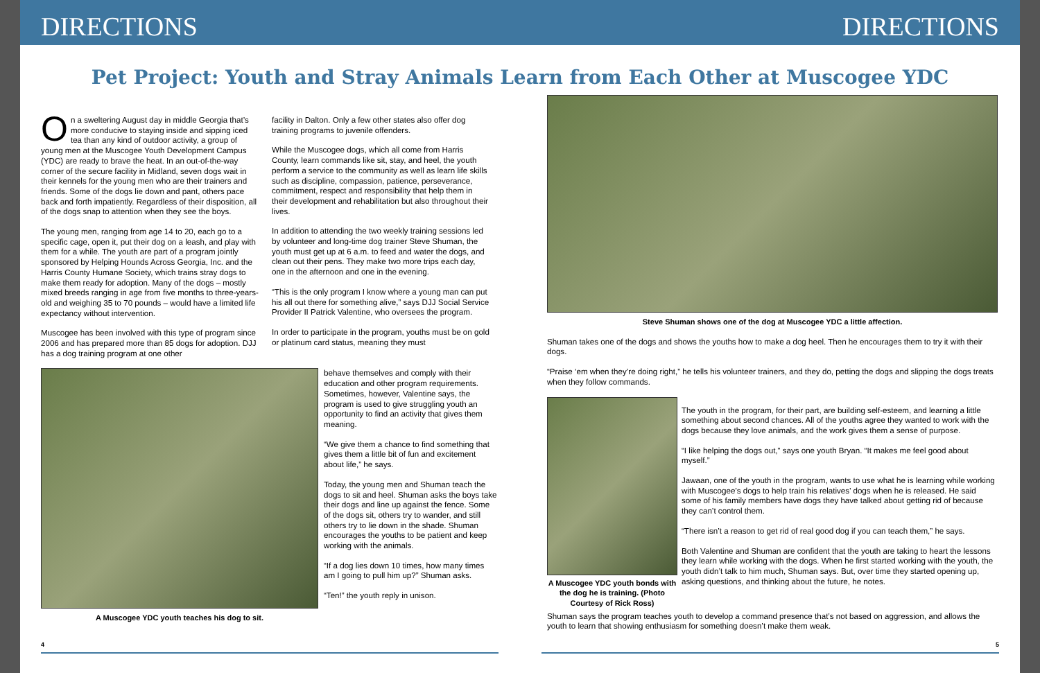DIRECTIONS DIRECTIONS
Pet Project: Youth and Stray Animals Learn from Each Other at Muscogee YDC
On a sweltering August day in middle Georgia that’s more conducive to staying inside and sipping iced tea than any kind of outdoor activity, a group of young men at the Muscogee Youth Development Campus (YDC) are ready to brave the heat. In an out-of-the-way corner of the secure facility in Midland, seven dogs wait in their kennels for the young men who are their trainers and friends. Some of the dogs lie down and pant, others pace back and forth impatiently. Regardless of their disposition, all of the dogs snap to attention when they see the boys.
The young men, ranging from age 14 to 20, each go to a specific cage, open it, put their dog on a leash, and play with them for a while. The youth are part of a program jointly sponsored by Helping Hounds Across Georgia, Inc. and the Harris County Humane Society, which trains stray dogs to make them ready for adoption. Many of the dogs – mostly mixed breeds ranging in age from five months to three-years-old and weighing 35 to 70 pounds – would have a limited life expectancy without intervention.
Muscogee has been involved with this type of program since 2006 and has prepared more than 85 dogs for adoption. DJJ has a dog training program at one other
facility in Dalton. Only a few other states also offer dog training programs to juvenile offenders.
While the Muscogee dogs, which all come from Harris County, learn commands like sit, stay, and heel, the youth perform a service to the community as well as learn life skills such as discipline, compassion, patience, perseverance, commitment, respect and responsibility that help them in their development and rehabilitation but also throughout their lives.
In addition to attending the two weekly training sessions led by volunteer and long-time dog trainer Steve Shuman, the youth must get up at 6 a.m. to feed and water the dogs, and clean out their pens. They make two more trips each day, one in the afternoon and one in the evening.
“This is the only program I know where a young man can put his all out there for something alive,” says DJJ Social Service Provider II Patrick Valentine, who oversees the program.
In order to participate in the program, youths must be on gold or platinum card status, meaning they must
A Muscogee YDC youth teaches his dog to sit.
behave themselves and comply with their education and other program requirements. Sometimes, however, Valentine says, the program is used to give struggling youth an opportunity to find an activity that gives them meaning.
“We give them a chance to find something that gives them a little bit of fun and excitement about life,” he says.
Today, the young men and Shuman teach the dogs to sit and heel. Shuman asks the boys take their dogs and line up against the fence. Some of the dogs sit, others try to wander, and still others try to lie down in the shade. Shuman encourages the youths to be patient and keep working with the animals.
“If a dog lies down 10 times, how many times am I going to pull him up?” Shuman asks.
“Ten!” the youth reply in unison.
Steve Shuman shows one of the dog at Muscogee YDC a little affection.
Shuman takes one of the dogs and shows the youths how to make a dog heel. Then he encourages them to try it with their dogs.
“Praise ‘em when they’re doing right,” he tells his volunteer trainers, and they do, petting the dogs and slipping the dogs treats when they follow commands.
A Muscogee YDC youth bonds with the dog he is training. (Photo Courtesy of Rick Ross)
The youth in the program, for their part, are building self-esteem, and learning a little something about second chances. All of the youths agree they wanted to work with the dogs because they love animals, and the work gives them a sense of purpose.
“I like helping the dogs out,” says one youth Bryan. “It makes me feel good about myself.”
Jawaan, one of the youth in the program, wants to use what he is learning while working with Muscogee’s dogs to help train his relatives’ dogs when he is released. He said some of his family members have dogs they have talked about getting rid of because they can’t control them.
“There isn’t a reason to get rid of real good dog if you can teach them,” he says.
Both Valentine and Shuman are confident that the youth are taking to heart the lessons they learn while working with the dogs. When he first started working with the youth, the youth didn’t talk to him much, Shuman says. But, over time they started opening up, asking questions, and thinking about the future, he notes.
Shuman says the program teaches youth to develop a command presence that’s not based on aggression, and allows the youth to learn that showing enthusiasm for something doesn’t make them weak.
4 5